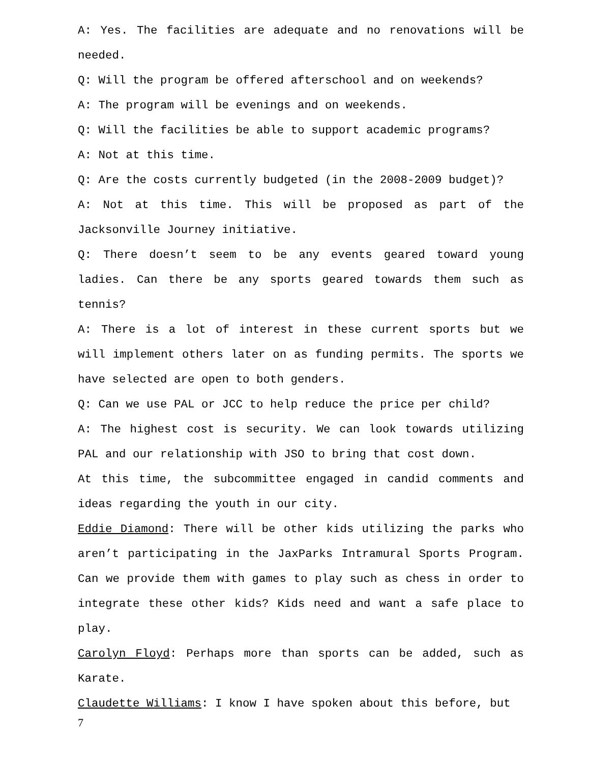A: Yes. The facilities are adequate and no renovations will be needed.
Q: Will the program be offered afterschool and on weekends?
A: The program will be evenings and on weekends.
Q: Will the facilities be able to support academic programs?
A: Not at this time.
Q: Are the costs currently budgeted (in the 2008-2009 budget)?
A: Not at this time. This will be proposed as part of the Jacksonville Journey initiative.
Q: There doesn’t seem to be any events geared toward young ladies. Can there be any sports geared towards them such as tennis?
A: There is a lot of interest in these current sports but we will implement others later on as funding permits. The sports we have selected are open to both genders.
Q: Can we use PAL or JCC to help reduce the price per child?
A: The highest cost is security. We can look towards utilizing PAL and our relationship with JSO to bring that cost down.
At this time, the subcommittee engaged in candid comments and ideas regarding the youth in our city.
Eddie Diamond: There will be other kids utilizing the parks who aren’t participating in the JaxParks Intramural Sports Program. Can we provide them with games to play such as chess in order to integrate these other kids? Kids need and want a safe place to play.
Carolyn Floyd: Perhaps more than sports can be added, such as Karate.
Claudette Williams: I know I have spoken about this before, but
7